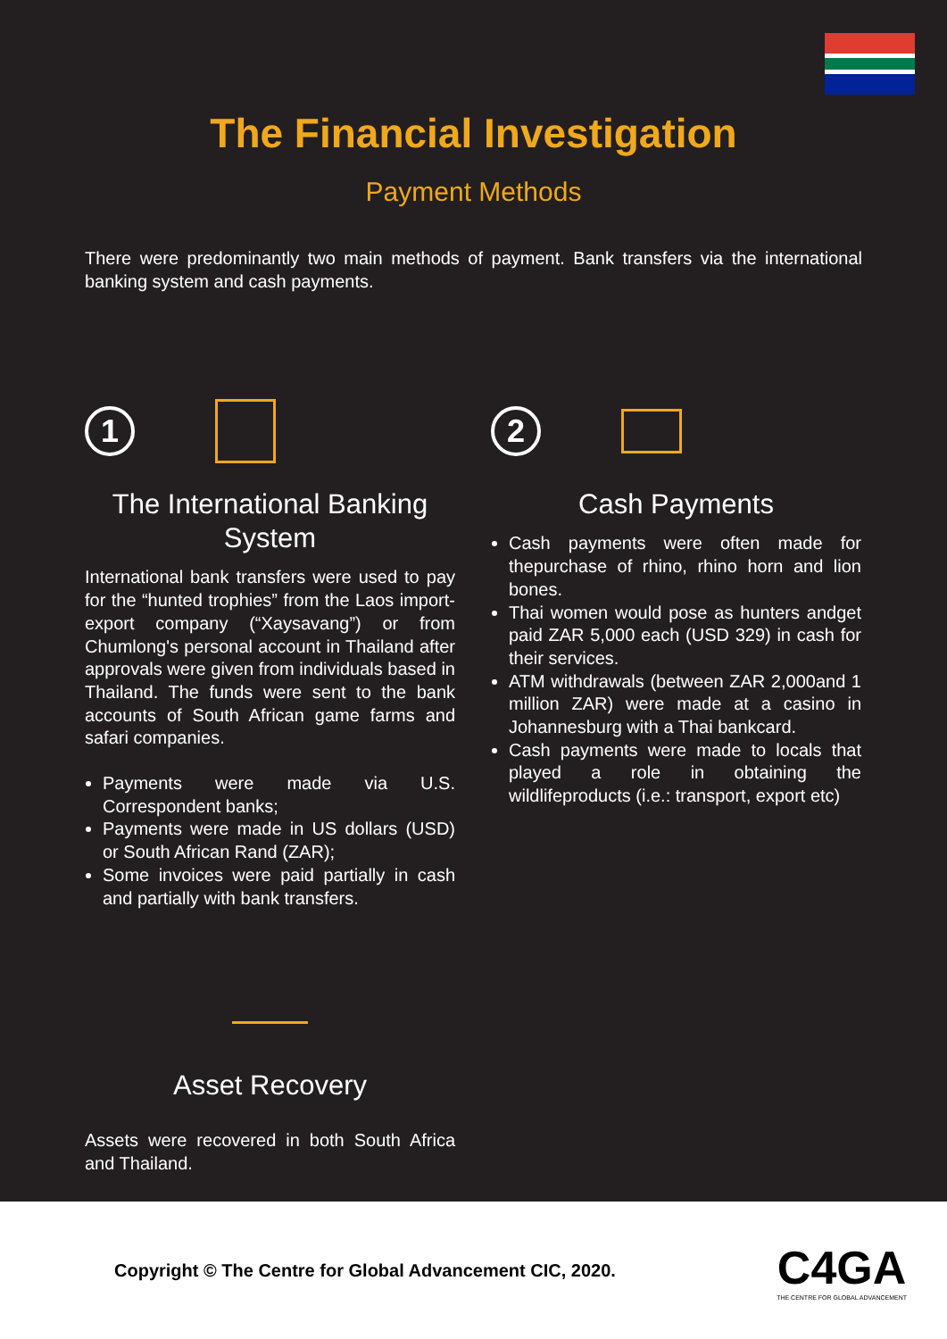The Financial Investigation
Payment Methods
There were predominantly two main methods of payment. Bank transfers via the international banking system and cash payments.
1
The International Banking System
International bank transfers were used to pay for the “hunted trophies” from the Laos import-export company (“Xaysavang”) or from Chumlong's personal account in Thailand after approvals were given from individuals based in Thailand. The funds were sent to the bank accounts of South African game farms and safari companies.
Payments were made via U.S. Correspondent banks;
Payments were made in US dollars (USD) or South African Rand (ZAR);
Some invoices were paid partially in cash and partially with bank transfers.
Asset Recovery
Assets were recovered in both South Africa and Thailand.
2
Cash Payments
Cash payments were often made for thepurchase of rhino, rhino horn and lion bones.
Thai women would pose as hunters andget paid ZAR 5,000 each (USD 329) in cash for their services.
ATM withdrawals (between ZAR 2,000and 1 million ZAR) were made at a casino in Johannesburg with a Thai bankcard.
Cash payments were made to locals that played a role in obtaining the wildlifeproducts (i.e.: transport, export etc)
Copyright © The Centre for Global Advancement CIC, 2020.
C4GA
THE CENTRE FOR GLOBAL ADVANCEMENT